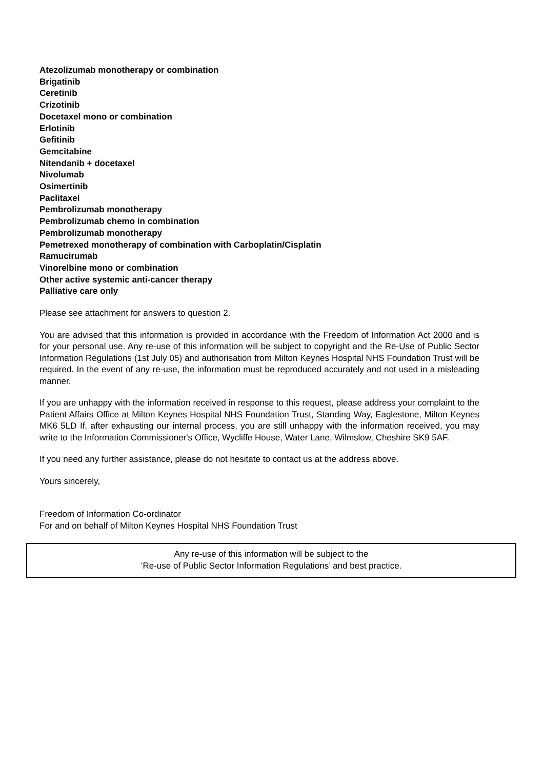Atezolizumab monotherapy or combination
Brigatinib
Ceretinib
Crizotinib
Docetaxel mono or combination
Erlotinib
Gefitinib
Gemcitabine
Nitendanib + docetaxel
Nivolumab
Osimertinib
Paclitaxel
Pembrolizumab monotherapy
Pembrolizumab chemo in combination
Pembrolizumab monotherapy
Pemetrexed monotherapy of combination with Carboplatin/Cisplatin
Ramucirumab
Vinorelbine mono or combination
Other active systemic anti-cancer therapy
Palliative care only
Please see attachment for answers to question 2.
You are advised that this information is provided in accordance with the Freedom of Information Act 2000 and is for your personal use. Any re-use of this information will be subject to copyright and the Re-Use of Public Sector Information Regulations (1st July 05) and authorisation from Milton Keynes Hospital NHS Foundation Trust will be required. In the event of any re-use, the information must be reproduced accurately and not used in a misleading manner.
If you are unhappy with the information received in response to this request, please address your complaint to the Patient Affairs Office at Milton Keynes Hospital NHS Foundation Trust, Standing Way, Eaglestone, Milton Keynes MK6 5LD If, after exhausting our internal process, you are still unhappy with the information received, you may write to the Information Commissioner's Office, Wycliffe House, Water Lane, Wilmslow, Cheshire SK9 5AF.
If you need any further assistance, please do not hesitate to contact us at the address above.
Yours sincerely,
Freedom of Information Co-ordinator
For and on behalf of Milton Keynes Hospital NHS Foundation Trust
Any re-use of this information will be subject to the
‘Re-use of Public Sector Information Regulations’ and best practice.